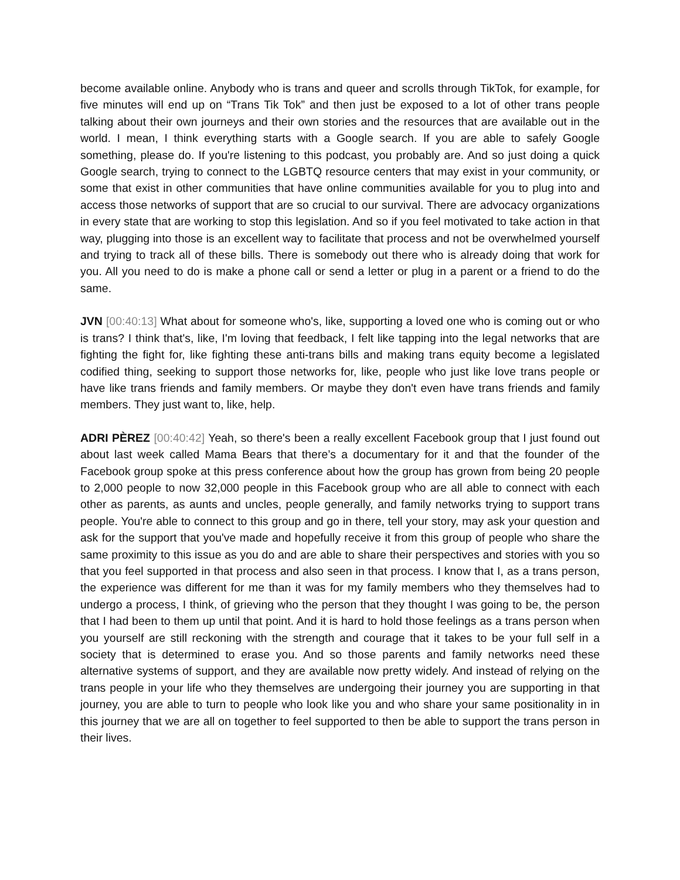become available online. Anybody who is trans and queer and scrolls through TikTok, for example, for five minutes will end up on “Trans Tik Tok” and then just be exposed to a lot of other trans people talking about their own journeys and their own stories and the resources that are available out in the world. I mean, I think everything starts with a Google search. If you are able to safely Google something, please do. If you're listening to this podcast, you probably are. And so just doing a quick Google search, trying to connect to the LGBTQ resource centers that may exist in your community, or some that exist in other communities that have online communities available for you to plug into and access those networks of support that are so crucial to our survival. There are advocacy organizations in every state that are working to stop this legislation. And so if you feel motivated to take action in that way, plugging into those is an excellent way to facilitate that process and not be overwhelmed yourself and trying to track all of these bills. There is somebody out there who is already doing that work for you. All you need to do is make a phone call or send a letter or plug in a parent or a friend to do the same.
JVN [00:40:13] What about for someone who's, like, supporting a loved one who is coming out or who is trans? I think that's, like, I'm loving that feedback, I felt like tapping into the legal networks that are fighting the fight for, like fighting these anti-trans bills and making trans equity become a legislated codified thing, seeking to support those networks for, like, people who just like love trans people or have like trans friends and family members. Or maybe they don't even have trans friends and family members. They just want to, like, help.
ADRI PÈREZ [00:40:42] Yeah, so there's been a really excellent Facebook group that I just found out about last week called Mama Bears that there’s a documentary for it and that the founder of the Facebook group spoke at this press conference about how the group has grown from being 20 people to 2,000 people to now 32,000 people in this Facebook group who are all able to connect with each other as parents, as aunts and uncles, people generally, and family networks trying to support trans people. You're able to connect to this group and go in there, tell your story, may ask your question and ask for the support that you've made and hopefully receive it from this group of people who share the same proximity to this issue as you do and are able to share their perspectives and stories with you so that you feel supported in that process and also seen in that process. I know that I, as a trans person, the experience was different for me than it was for my family members who they themselves had to undergo a process, I think, of grieving who the person that they thought I was going to be, the person that I had been to them up until that point. And it is hard to hold those feelings as a trans person when you yourself are still reckoning with the strength and courage that it takes to be your full self in a society that is determined to erase you. And so those parents and family networks need these alternative systems of support, and they are available now pretty widely. And instead of relying on the trans people in your life who they themselves are undergoing their journey you are supporting in that journey, you are able to turn to people who look like you and who share your same positionality in in this journey that we are all on together to feel supported to then be able to support the trans person in their lives.